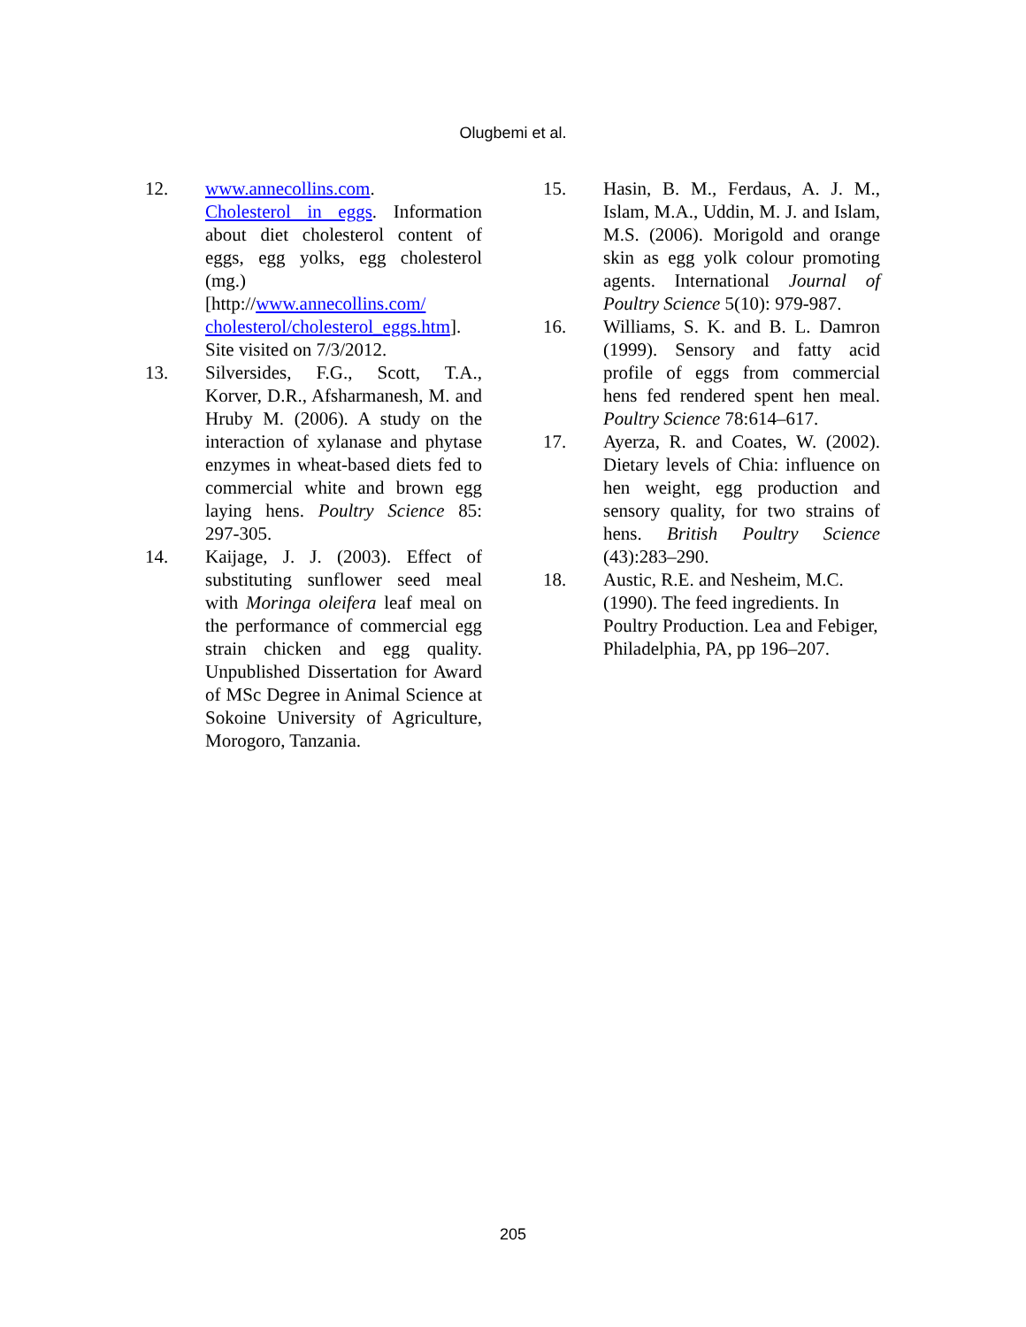Olugbemi et al.
12. www.annecollins.com.
Cholesterol in eggs. Information about diet cholesterol content of eggs, egg yolks, egg cholesterol (mg.)
[http://www.annecollins.com/ cholesterol/cholesterol_eggs.htm]. Site visited on 7/3/2012.
13. Silversides, F.G., Scott, T.A., Korver, D.R., Afsharmanesh, M. and Hruby M. (2006). A study on the interaction of xylanase and phytase enzymes in wheat-based diets fed to commercial white and brown egg laying hens. Poultry Science 85: 297-305.
14. Kaijage, J. J. (2003). Effect of substituting sunflower seed meal with Moringa oleifera leaf meal on the performance of commercial egg strain chicken and egg quality. Unpublished Dissertation for Award of MSc Degree in Animal Science at Sokoine University of Agriculture, Morogoro, Tanzania.
15. Hasin, B. M., Ferdaus, A. J. M., Islam, M.A., Uddin, M. J. and Islam, M.S. (2006). Morigold and orange skin as egg yolk colour promoting agents. International Journal of Poultry Science 5(10): 979-987.
16. Williams, S. K. and B. L. Damron (1999). Sensory and fatty acid profile of eggs from commercial hens fed rendered spent hen meal. Poultry Science 78:614–617.
17. Ayerza, R. and Coates, W. (2002). Dietary levels of Chia: influence on hen weight, egg production and sensory quality, for two strains of hens. British Poultry Science (43):283–290.
18. Austic, R.E. and Nesheim, M.C. (1990). The feed ingredients. In Poultry Production. Lea and Febiger, Philadelphia, PA, pp 196–207.
205